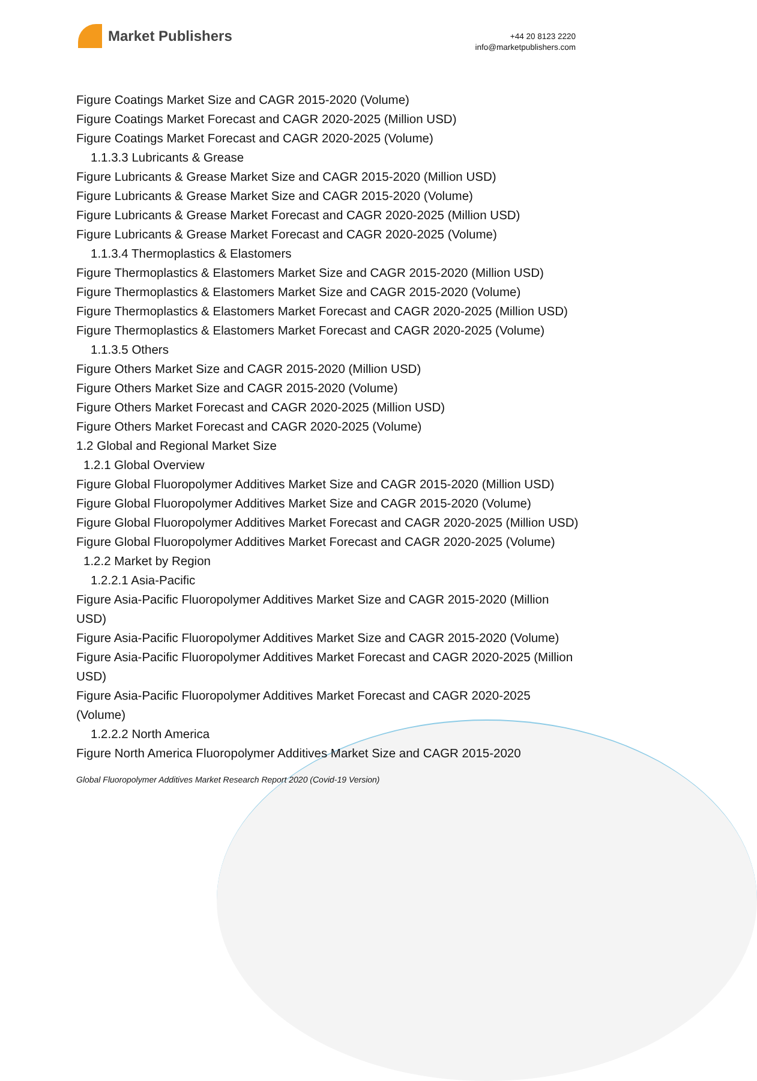Market Publishers
+44 20 8123 2220
info@marketpublishers.com
Figure Coatings Market Size and CAGR 2015-2020 (Volume)
Figure Coatings Market Forecast and CAGR 2020-2025 (Million USD)
Figure Coatings Market Forecast and CAGR 2020-2025 (Volume)
1.1.3.3 Lubricants & Grease
Figure Lubricants & Grease Market Size and CAGR 2015-2020 (Million USD)
Figure Lubricants & Grease Market Size and CAGR 2015-2020 (Volume)
Figure Lubricants & Grease Market Forecast and CAGR 2020-2025 (Million USD)
Figure Lubricants & Grease Market Forecast and CAGR 2020-2025 (Volume)
1.1.3.4 Thermoplastics & Elastomers
Figure Thermoplastics & Elastomers Market Size and CAGR 2015-2020 (Million USD)
Figure Thermoplastics & Elastomers Market Size and CAGR 2015-2020 (Volume)
Figure Thermoplastics & Elastomers Market Forecast and CAGR 2020-2025 (Million USD)
Figure Thermoplastics & Elastomers Market Forecast and CAGR 2020-2025 (Volume)
1.1.3.5 Others
Figure Others Market Size and CAGR 2015-2020 (Million USD)
Figure Others Market Size and CAGR 2015-2020 (Volume)
Figure Others Market Forecast and CAGR 2020-2025 (Million USD)
Figure Others Market Forecast and CAGR 2020-2025 (Volume)
1.2 Global and Regional Market Size
1.2.1 Global Overview
Figure Global Fluoropolymer Additives Market Size and CAGR 2015-2020 (Million USD)
Figure Global Fluoropolymer Additives Market Size and CAGR 2015-2020 (Volume)
Figure Global Fluoropolymer Additives Market Forecast and CAGR 2020-2025 (Million USD)
Figure Global Fluoropolymer Additives Market Forecast and CAGR 2020-2025 (Volume)
1.2.2 Market by Region
1.2.2.1 Asia-Pacific
Figure Asia-Pacific Fluoropolymer Additives Market Size and CAGR 2015-2020 (Million USD)
Figure Asia-Pacific Fluoropolymer Additives Market Size and CAGR 2015-2020 (Volume)
Figure Asia-Pacific Fluoropolymer Additives Market Forecast and CAGR 2020-2025 (Million USD)
Figure Asia-Pacific Fluoropolymer Additives Market Forecast and CAGR 2020-2025 (Volume)
1.2.2.2 North America
Figure North America Fluoropolymer Additives Market Size and CAGR 2015-2020
Global Fluoropolymer Additives Market Research Report 2020 (Covid-19 Version)